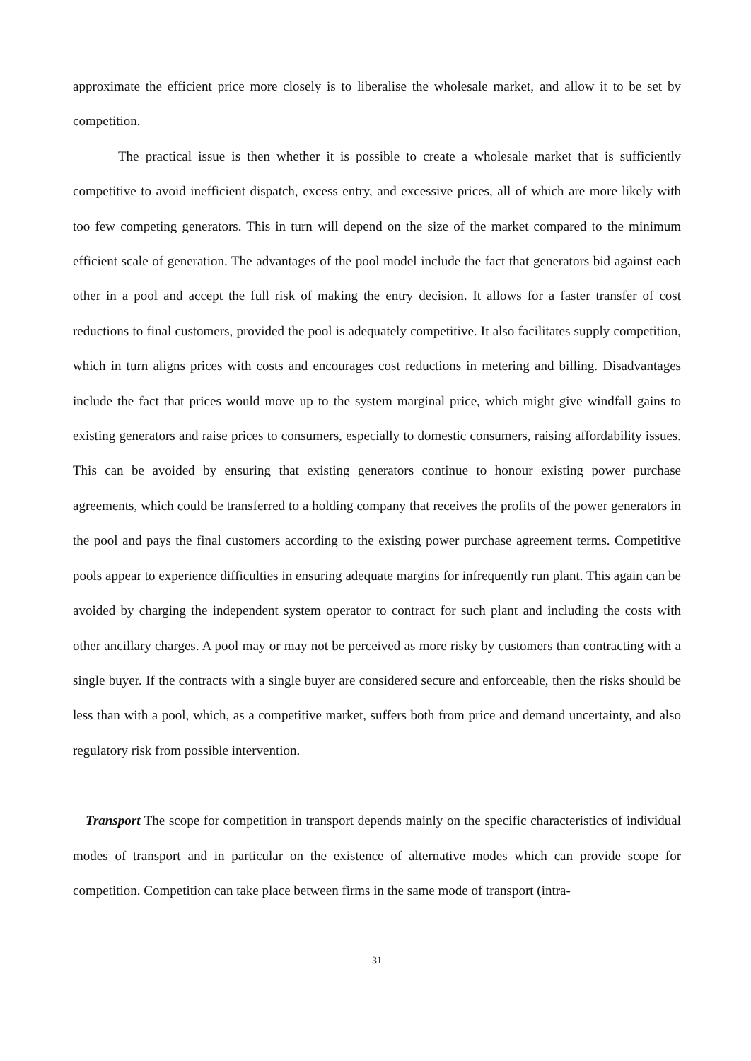approximate the efficient price more closely is to liberalise the wholesale market, and allow it to be set by competition.
The practical issue is then whether it is possible to create a wholesale market that is sufficiently competitive to avoid inefficient dispatch, excess entry, and excessive prices, all of which are more likely with too few competing generators. This in turn will depend on the size of the market compared to the minimum efficient scale of generation. The advantages of the pool model include the fact that generators bid against each other in a pool and accept the full risk of making the entry decision. It allows for a faster transfer of cost reductions to final customers, provided the pool is adequately competitive. It also facilitates supply competition, which in turn aligns prices with costs and encourages cost reductions in metering and billing. Disadvantages include the fact that prices would move up to the system marginal price, which might give windfall gains to existing generators and raise prices to consumers, especially to domestic consumers, raising affordability issues. This can be avoided by ensuring that existing generators continue to honour existing power purchase agreements, which could be transferred to a holding company that receives the profits of the power generators in the pool and pays the final customers according to the existing power purchase agreement terms. Competitive pools appear to experience difficulties in ensuring adequate margins for infrequently run plant. This again can be avoided by charging the independent system operator to contract for such plant and including the costs with other ancillary charges. A pool may or may not be perceived as more risky by customers than contracting with a single buyer. If the contracts with a single buyer are considered secure and enforceable, then the risks should be less than with a pool, which, as a competitive market, suffers both from price and demand uncertainty, and also regulatory risk from possible intervention.
Transport The scope for competition in transport depends mainly on the specific characteristics of individual modes of transport and in particular on the existence of alternative modes which can provide scope for competition. Competition can take place between firms in the same mode of transport (intra-
31